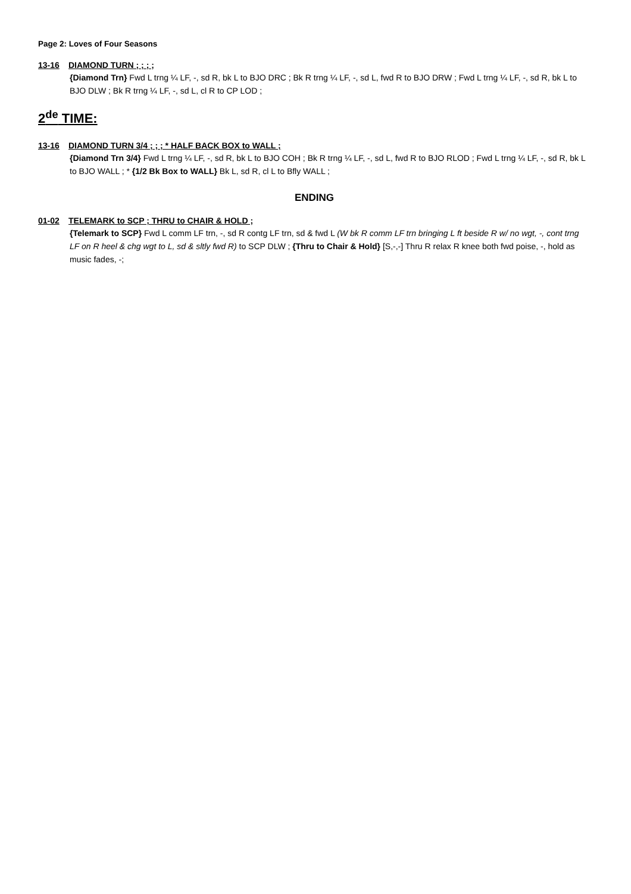Page 2: Loves of Four Seasons
13-16 DIAMOND TURN ; ; ; ;
{Diamond Trn} Fwd L trng ¼ LF, -, sd R, bk L to BJO DRC ; Bk R trng ¼ LF, -, sd L, fwd R to BJO DRW ; Fwd L trng ¼ LF, -, sd R, bk L to BJO DLW ; Bk R trng ¼ LF, -, sd L, cl R to CP LOD ;
2<sup>de</sup> TIME:
13-16 DIAMOND TURN 3/4 ; ; ; * HALF BACK BOX to WALL ;
{Diamond Trn 3/4} Fwd L trng ¼ LF, -, sd R, bk L to BJO COH ; Bk R trng ¼ LF, -, sd L, fwd R to BJO RLOD ; Fwd L trng ¼ LF, -, sd R, bk L to BJO WALL ; * {1/2 Bk Box to WALL} Bk L, sd R, cl L to Bfly WALL ;
ENDING
01-02 TELEMARK to SCP ; THRU to CHAIR & HOLD ;
{Telemark to SCP} Fwd L comm LF trn, -, sd R contg LF trn, sd & fwd L (W bk R comm LF trn bringing L ft beside R w/ no wgt, -, cont trng LF on R heel & chg wgt to L, sd & sltly fwd R) to SCP DLW ; {Thru to Chair & Hold} [S,-,-] Thru R relax R knee both fwd poise, -, hold as music fades, -;